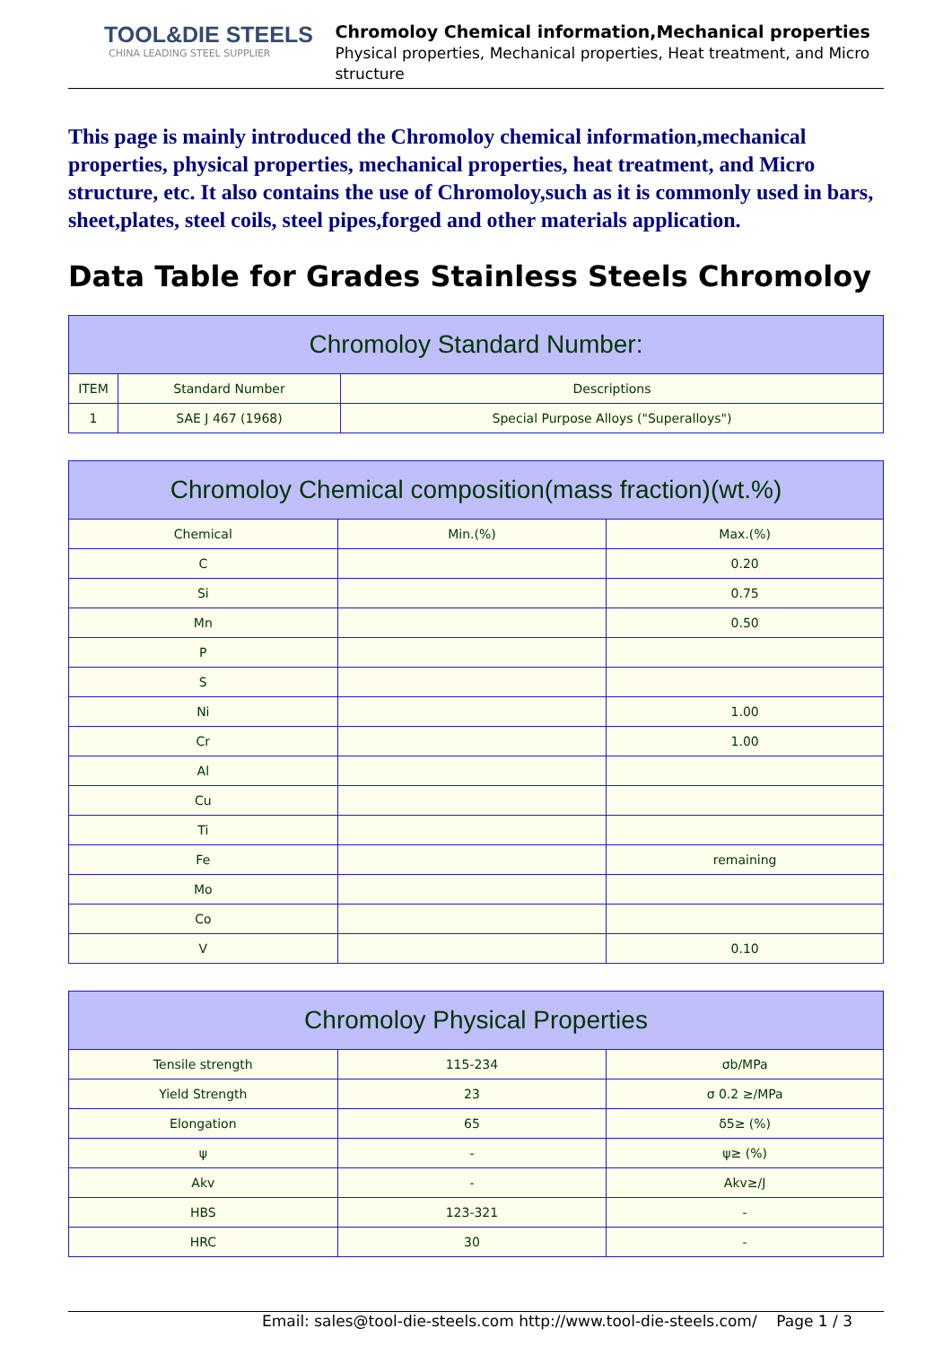TOOL&DIE STEELS
CHINA LEADING STEEL SUPPLIER
Chromoloy Chemical information,Mechanical properties
Physical properties, Mechanical properties, Heat treatment, and Micro structure
This page is mainly introduced the Chromoloy chemical information,mechanical properties, physical properties, mechanical properties, heat treatment, and Micro structure, etc. It also contains the use of Chromoloy,such as it is commonly used in bars, sheet,plates, steel coils, steel pipes,forged and other materials application.
Data Table for Grades Stainless Steels Chromoloy
| Chromoloy Standard Number: | | |
| --- | --- | --- |
| ITEM | Standard Number | Descriptions |
| 1 | SAE J 467 (1968) | Special Purpose Alloys ("Superalloys") |
| Chromoloy Chemical composition(mass fraction)(wt.%) | | |
| --- | --- | --- |
| Chemical | Min.(%) | Max.(%) |
| C | | 0.20 |
| Si | | 0.75 |
| Mn | | 0.50 |
| P | | |
| S | | |
| Ni | | 1.00 |
| Cr | | 1.00 |
| Al | | |
| Cu | | |
| Ti | | |
| Fe | | remaining |
| Mo | | |
| Co | | |
| V | | 0.10 |
| Chromoloy Physical Properties | | |
| --- | --- | --- |
| Tensile strength | 115-234 | σb/MPa |
| Yield Strength | 23 | σ 0.2 ≥/MPa |
| Elongation | 65 | δ5≥ (%) |
| ψ | - | ψ≥ (%) |
| Akv | - | Akv≥/J |
| HBS | 123-321 | - |
| HRC | 30 | - |
Email: sales@tool-die-steels.com http://www.tool-die-steels.com/ Page 1 / 3